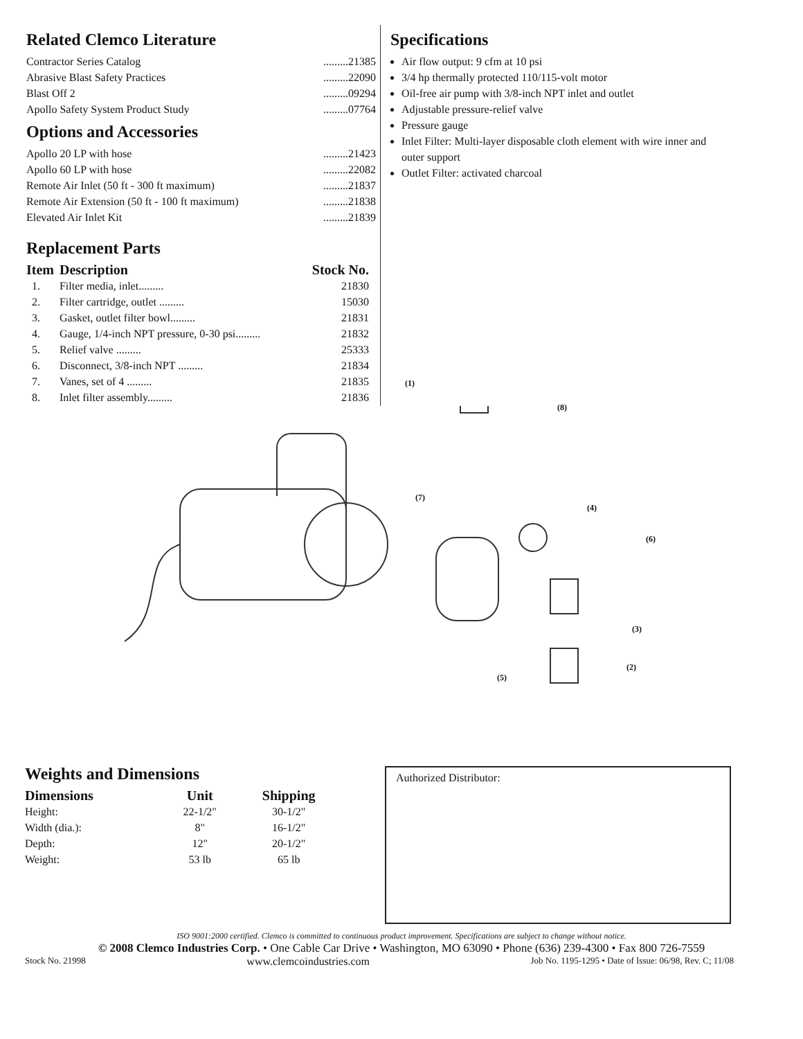Related Clemco Literature
Contractor Series Catalog.........21385
Abrasive Blast Safety Practices.........22090
Blast Off 2.........09294
Apollo Safety System Product Study.........07764
Options and Accessories
Apollo 20 LP with hose.........21423
Apollo 60 LP with hose.........22082
Remote Air Inlet (50 ft - 300 ft maximum).........21837
Remote Air Extension (50 ft - 100 ft maximum).........21838
Elevated Air Inlet Kit.........21839
Replacement Parts
| Item | Description | Stock No. |
| --- | --- | --- |
| 1. | Filter media, inlet......... | 21830 |
| 2. | Filter cartridge, outlet ......... | 15030 |
| 3. | Gasket, outlet filter bowl......... | 21831 |
| 4. | Gauge, 1/4-inch NPT pressure, 0-30 psi......... | 21832 |
| 5. | Relief valve ......... | 25333 |
| 6. | Disconnect, 3/8-inch NPT ......... | 21834 |
| 7. | Vanes, set of 4 ......... | 21835 |
| 8. | Inlet filter assembly......... | 21836 |
Specifications
Air flow output: 9 cfm at 10 psi
3/4 hp thermally protected 110/115-volt motor
Oil-free air pump with 3/8-inch NPT inlet and outlet
Adjustable pressure-relief valve
Pressure gauge
Inlet Filter: Multi-layer disposable cloth element with wire inner and outer support
Outlet Filter: activated charcoal
(1)
(8)
(7)
(4)
(6)
(3)
(2)
(5)
Weights and Dimensions
| Dimensions | Unit | Shipping |
| --- | --- | --- |
| Height: | 22-1/2" | 30-1/2" |
| Width (dia.): | 8" | 16-1/2" |
| Depth: | 12" | 20-1/2" |
| Weight: | 53 lb | 65 lb |
Authorized Distributor:
ISO 9001:2000 certified. Clemco is committed to continuous product improvement. Specifications are subject to change without notice.
© 2008 Clemco Industries Corp. • One Cable Car Drive • Washington, MO 63090 • Phone (636) 239-4300 • Fax 800 726-7559
Stock No. 21998 www.clemcoindustries.com Job No. 1195-1295 • Date of Issue: 06/98, Rev. C; 11/08